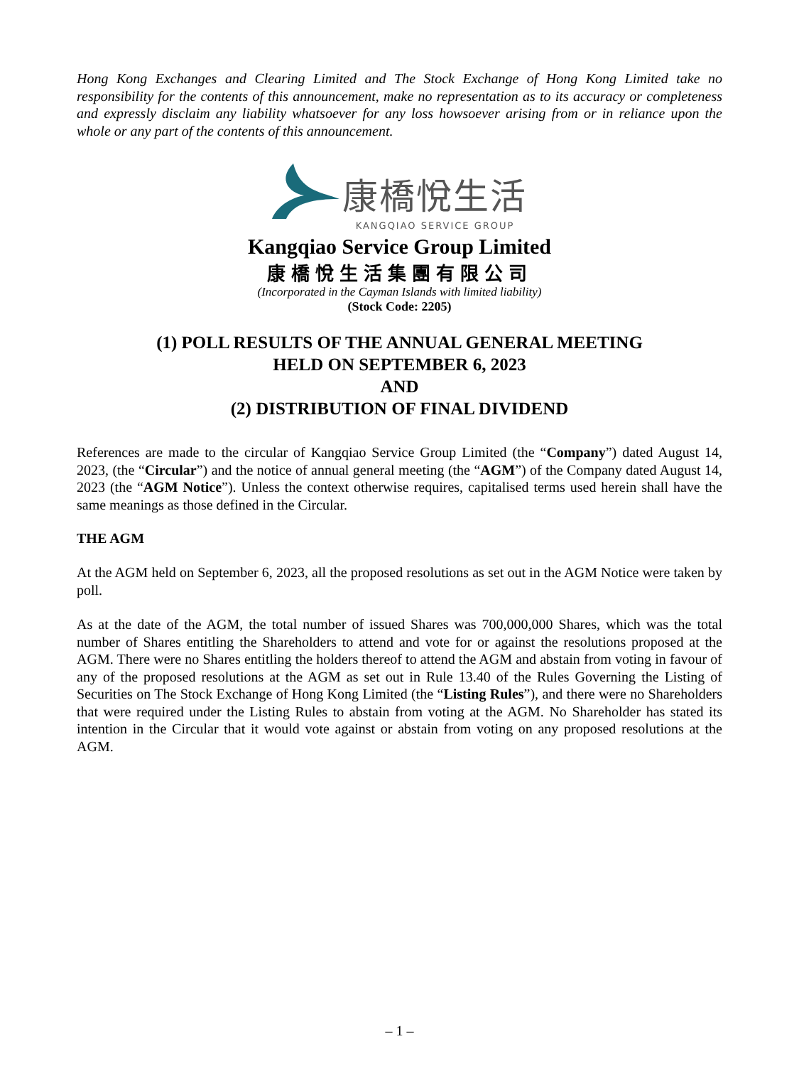Hong Kong Exchanges and Clearing Limited and The Stock Exchange of Hong Kong Limited take no responsibility for the contents of this announcement, make no representation as to its accuracy or completeness and expressly disclaim any liability whatsoever for any loss howsoever arising from or in reliance upon the whole or any part of the contents of this announcement.
康橋悅生活
KANGQIAO SERVICE GROUP
Kangqiao Service Group Limited
康橋悅生活集團有限公司
(Incorporated in the Cayman Islands with limited liability)
(Stock Code: 2205)
(1) POLL RESULTS OF THE ANNUAL GENERAL MEETING
HELD ON SEPTEMBER 6, 2023
AND
(2) DISTRIBUTION OF FINAL DIVIDEND
References are made to the circular of Kangqiao Service Group Limited (the “Company”) dated August 14, 2023, (the “Circular”) and the notice of annual general meeting (the “AGM”) of the Company dated August 14, 2023 (the “AGM Notice”). Unless the context otherwise requires, capitalised terms used herein shall have the same meanings as those defined in the Circular.
THE AGM
At the AGM held on September 6, 2023, all the proposed resolutions as set out in the AGM Notice were taken by poll.
As at the date of the AGM, the total number of issued Shares was 700,000,000 Shares, which was the total number of Shares entitling the Shareholders to attend and vote for or against the resolutions proposed at the AGM. There were no Shares entitling the holders thereof to attend the AGM and abstain from voting in favour of any of the proposed resolutions at the AGM as set out in Rule 13.40 of the Rules Governing the Listing of Securities on The Stock Exchange of Hong Kong Limited (the “Listing Rules”), and there were no Shareholders that were required under the Listing Rules to abstain from voting at the AGM. No Shareholder has stated its intention in the Circular that it would vote against or abstain from voting on any proposed resolutions at the AGM.
– 1 –